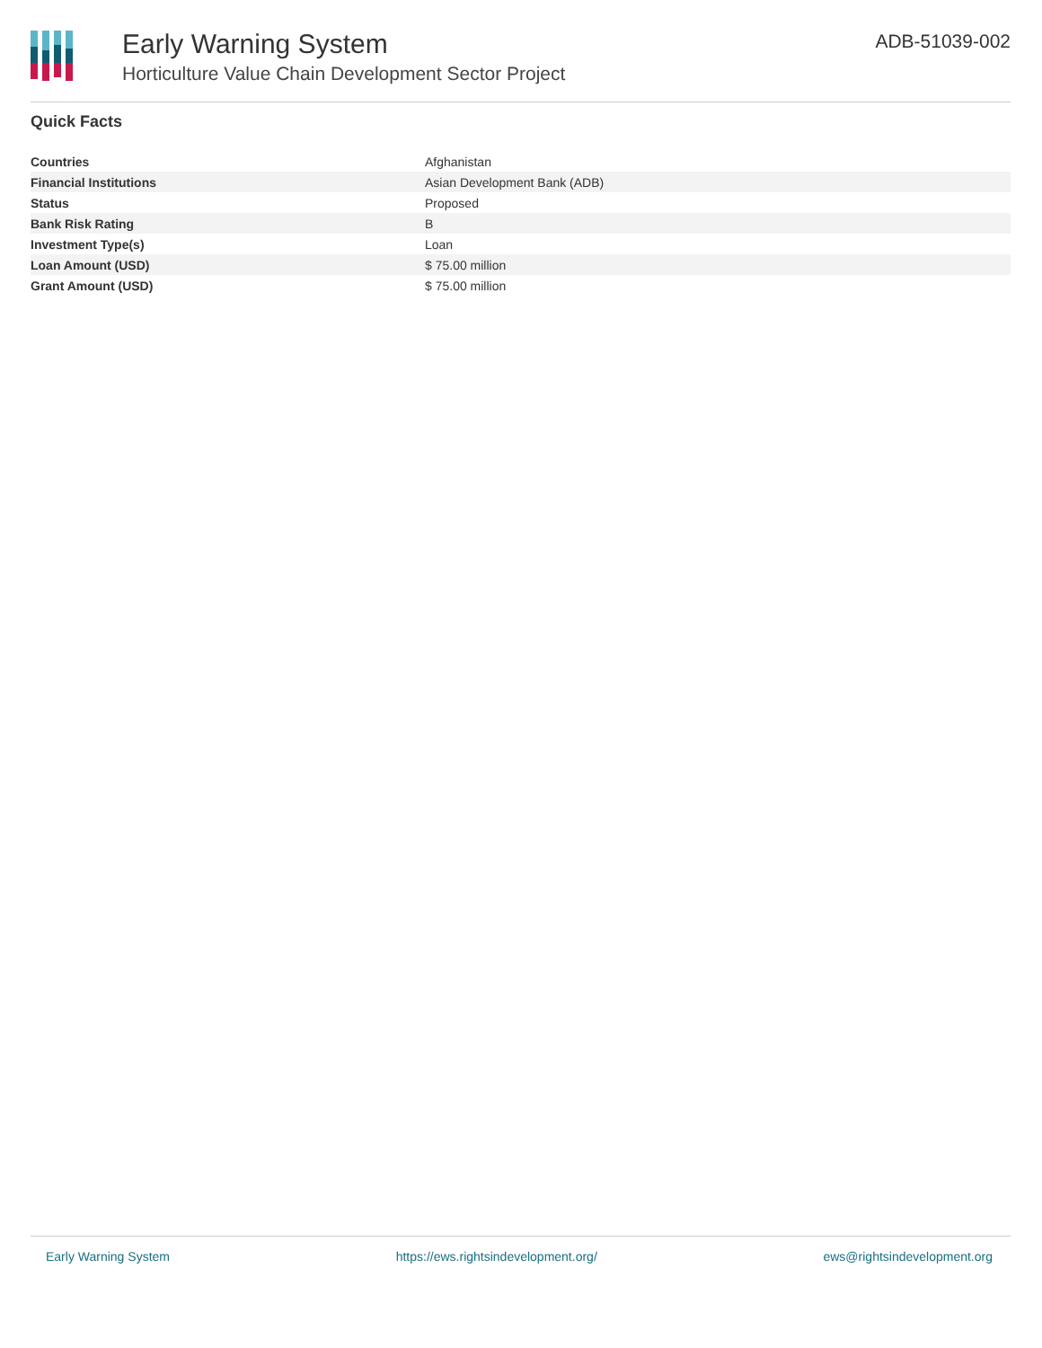Early Warning System
Horticulture Value Chain Development Sector Project
ADB-51039-002
Quick Facts
| Countries | Afghanistan |
| Financial Institutions | Asian Development Bank (ADB) |
| Status | Proposed |
| Bank Risk Rating | B |
| Investment Type(s) | Loan |
| Loan Amount (USD) | $ 75.00 million |
| Grant Amount (USD) | $ 75.00 million |
Early Warning System https://ews.rightsindevelopment.org/ ews@rightsindevelopment.org